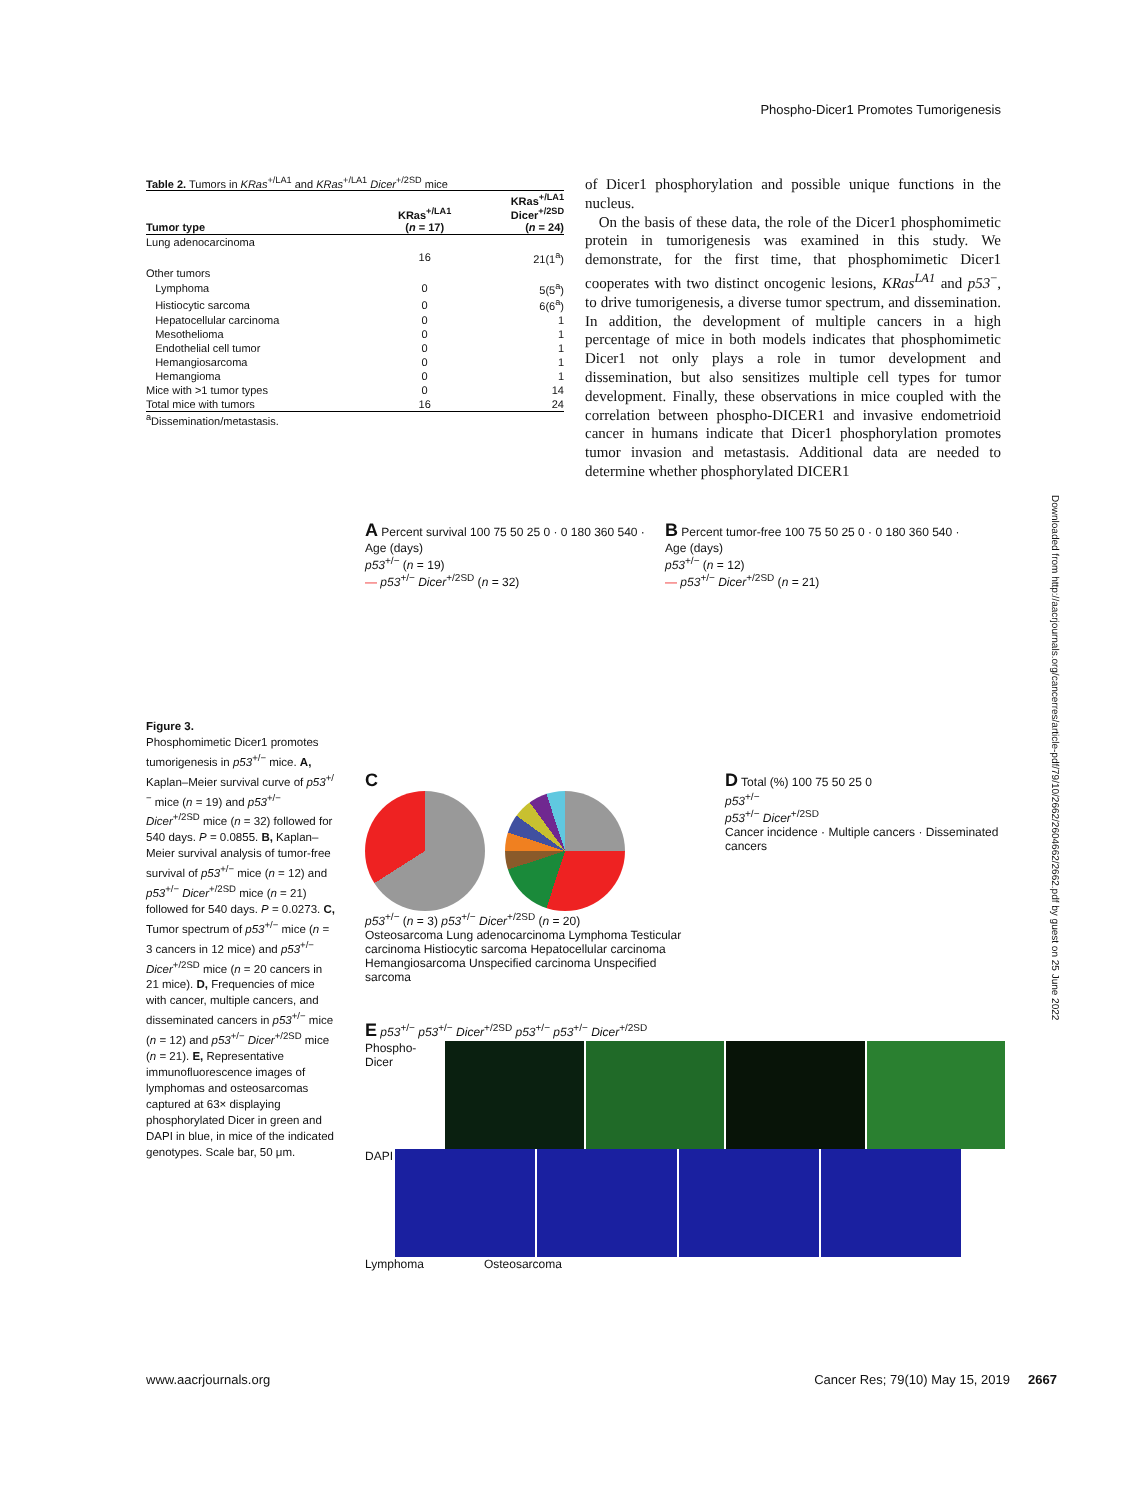Phospho-Dicer1 Promotes Tumorigenesis
Table 2. Tumors in KRas<sup>+/LA1</sup> and KRas<sup>+/LA1</sup> Dicer<sup>+/2SD</sup> mice
| Tumor type | KRas<sup>+/LA1</sup> ( n = 17) | KRas<sup>+/LA1</sup> Dicer<sup>+/2SD</sup> ( n = 24) |
| --- | --- | --- |
| Lung adenocarcinoma | | |
| | 16 | 21(1<sup>a</sup>) |
| Other tumors | | |
| Lymphoma | 0 | 5(5<sup>a</sup>) |
| Histiocytic sarcoma | 0 | 6(6<sup>a</sup>) |
| Hepatocellular carcinoma | 0 | 1 |
| Mesothelioma | 0 | 1 |
| Endothelial cell tumor | 0 | 1 |
| Hemangiosarcoma | 0 | 1 |
| Hemangioma | 0 | 1 |
| Mice with >1 tumor types | 0 | 14 |
| Total mice with tumors | 16 | 24 |
<sup>a</sup> Dissemination/metastasis.
of Dicer1 phosphorylation and possible unique functions in the nucleus.
On the basis of these data, the role of the Dicer1 phosphomimetic protein in tumorigenesis was examined in this study. We demonstrate, for the first time, that phosphomimetic Dicer1 cooperates with two distinct oncogenic lesions, KRas<sup>LA1</sup> and p53<sup>−</sup>, to drive tumorigenesis, a diverse tumor spectrum, and dissemination. In addition, the development of multiple cancers in a high percentage of mice in both models indicates that phosphomimetic Dicer1 not only plays a role in tumor development and dissemination, but also sensitizes multiple cell types for tumor development. Finally, these observations in mice coupled with the correlation between phospho-DICER1 and invasive endometrioid cancer in humans indicate that Dicer1 phosphorylation promotes tumor invasion and metastasis. Additional data are needed to determine whether phosphorylated DICER1
Figure 3.
Phosphomimetic Dicer1 promotes tumorigenesis in p53<sup>+/−</sup> mice. A, Kaplan–Meier survival curve of p53<sup>+/−</sup> mice (n = 19) and p53<sup>+/−</sup> Dicer<sup>+/2SD</sup> mice (n = 32) followed for 540 days. P = 0.0855. B, Kaplan–Meier survival analysis of tumor-free survival of p53<sup>+/−</sup> mice (n = 12) and p53<sup>+/−</sup> Dicer<sup>+/2SD</sup> mice (n = 21) followed for 540 days. P = 0.0273. C, Tumor spectrum of p53<sup>+/−</sup> mice (n = 3 cancers in 12 mice) and p53<sup>+/−</sup> Dicer<sup>+/2SD</sup> mice (n = 20 cancers in 21 mice). D, Frequencies of mice with cancer, multiple cancers, and disseminated cancers in p53<sup>+/−</sup> mice (n = 12) and p53<sup>+/−</sup> Dicer<sup>+/2SD</sup> mice (n = 21). E, Representative immunofluorescence images of lymphomas and osteosarcomas captured at 63× displaying phosphorylated Dicer in green and DAPI in blue, in mice of the indicated genotypes. Scale bar, 50 μm.
A Percent survival 100 75 50 25 0 · 0 180 360 540 · Age (days)
p53<sup>+/−</sup> (n = 19)
— p53<sup>+/−</sup> Dicer<sup>+/2SD</sup> (n = 32)
B Percent tumor-free 100 75 50 25 0 · 0 180 360 540 · Age (days)
p53<sup>+/−</sup> (n = 12)
— p53<sup>+/−</sup> Dicer<sup>+/2SD</sup> (n = 21)
C
p53<sup>+/−</sup> (n = 3) p53<sup>+/−</sup> Dicer<sup>+/2SD</sup> (n = 20)
Osteosarcoma Lung adenocarcinoma Lymphoma Testicular carcinoma Histiocytic sarcoma Hepatocellular carcinoma Hemangiosarcoma Unspecified carcinoma Unspecified sarcoma
D Total (%) 100 75 50 25 0
p53<sup>+/−</sup>
p53<sup>+/−</sup> Dicer<sup>+/2SD</sup>
Cancer incidence · Multiple cancers · Disseminated cancers
E p53<sup>+/−</sup> p53<sup>+/−</sup> Dicer<sup>+/2SD</sup> p53<sup>+/−</sup> p53<sup>+/−</sup> Dicer<sup>+/2SD</sup>
Phospho-Dicer
DAPI
Lymphoma Osteosarcoma
Downloaded from http://aacrjournals.org/cancerres/article-pdf/79/10/2662/2604662/2662.pdf by guest on 25 June 2022
www.aacrjournals.org Cancer Res; 79(10) May 15, 2019 2667